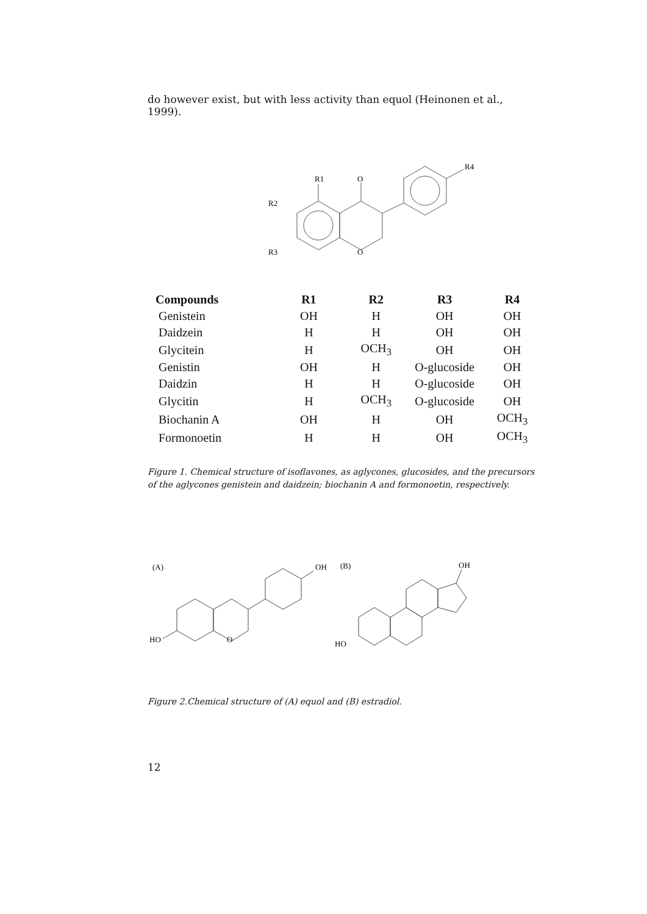do however exist, but with less activity than equol (Heinonen et al., 1999).
R1
O
R2
R3
O
R4
| Compounds | R1 | R2 | R3 | R4 |
| --- | --- | --- | --- | --- |
| Genistein | OH | H | OH | OH |
| Daidzein | H | H | OH | OH |
| Glycitein | H | OCH<sub>3</sub> | OH | OH |
| Genistin | OH | H | O-glucoside | OH |
| Daidzin | H | H | O-glucoside | OH |
| Glycitin | H | OCH<sub>3</sub> | O-glucoside | OH |
| Biochanin A | OH | H | OH | OCH<sub>3</sub> |
| Formonoetin | H | H | OH | OCH<sub>3</sub> |
Figure 1. Chemical structure of isoflavones, as aglycones, glucosides, and the precursors of the aglycones genistein and daidzein; biochanin A and formonoetin, respectively.
(A)
HO
OH
O
(B)
OH
HO
Figure 2.Chemical structure of (A) equol and (B) estradiol.
12